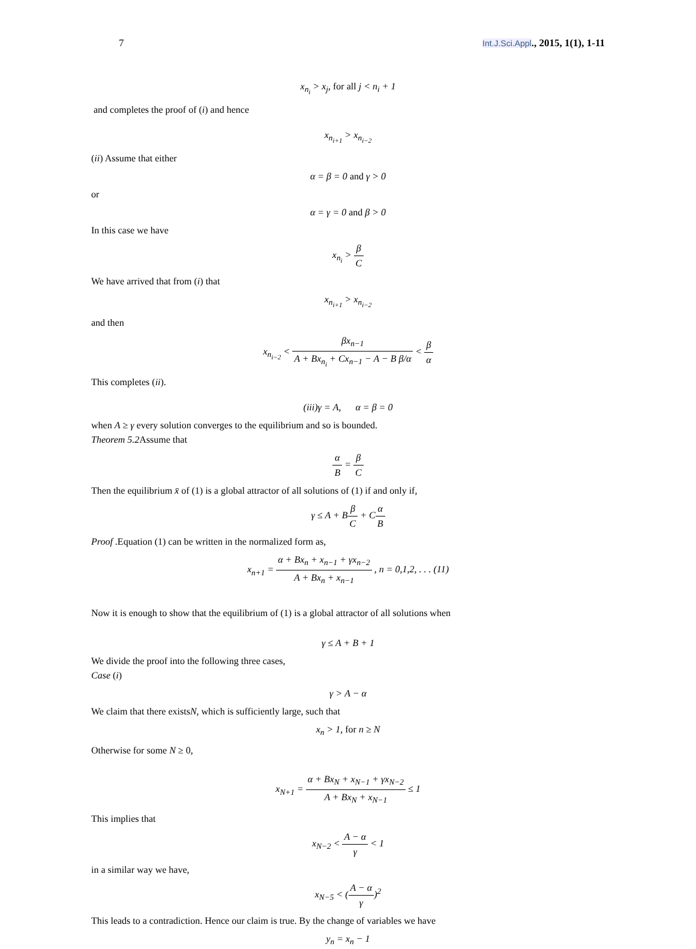7 Int.J.Sci.Appl., 2015, 1(1), 1-11
x<sub>n<sub>i</sub></sub> > x<sub>j</sub>, for all j < n<sub>i</sub> + 1
and completes the proof of (i) and hence
x<sub>n<sub>i+1</sub></sub> > x<sub>n<sub>i−2</sub></sub>
(ii) Assume that either
α = β = 0 and γ > 0
or
α = γ = 0 and β > 0
In this case we have
x<sub>n<sub>i</sub></sub> > β C
We have arrived that from (i) that
x<sub>n<sub>i+1</sub></sub> > x<sub>n<sub>i−2</sub></sub>
and then
x<sub>n<sub>i−2</sub></sub> < βx<sub>n−1</sub> A + Bx<sub>n<sub>i</sub></sub> + Cx<sub>n−1</sub> − A − B β/α < β α
This completes (ii).
(iii)γ = A, α = β = 0
when A ≥ γ every solution converges to the equilibrium and so is bounded.
Theorem 5.2 Assume that
α B = β C
Then the equilibrium x̄ of (1) is a global attractor of all solutions of (1) if and only if,
γ ≤ A + Bβ C + Cα B
Proof .Equation (1) can be written in the normalized form as,
x<sub>n+1</sub> = α + Bx<sub>n</sub> + x<sub>n−1</sub> + γx<sub>n−2</sub> A + Bx<sub>n</sub> + x<sub>n−1</sub> , n = 0,1,2, . . . (11)
Now it is enough to show that the equilibrium of (1) is a global attractor of all solutions when
γ ≤ A + B + 1
We divide the proof into the following three cases,
Case (i)
γ > A − α
We claim that there existsN, which is sufficiently large, such that
x<sub>n</sub> > 1, for n ≥ N
Otherwise for some N ≥ 0,
x<sub>N+1</sub> = α + Bx<sub>N</sub> + x<sub>N−1</sub> + γx<sub>N−2</sub> A + Bx<sub>N</sub> + x<sub>N−1</sub> ≤ 1
This implies that
x<sub>N−2</sub> < A − α γ < 1
in a similar way we have,
x<sub>N−5</sub> < (A − α γ)<sup>2</sup>
This leads to a contradiction. Hence our claim is true. By the change of variables we have
y<sub>n</sub> = x<sub>n</sub> − 1